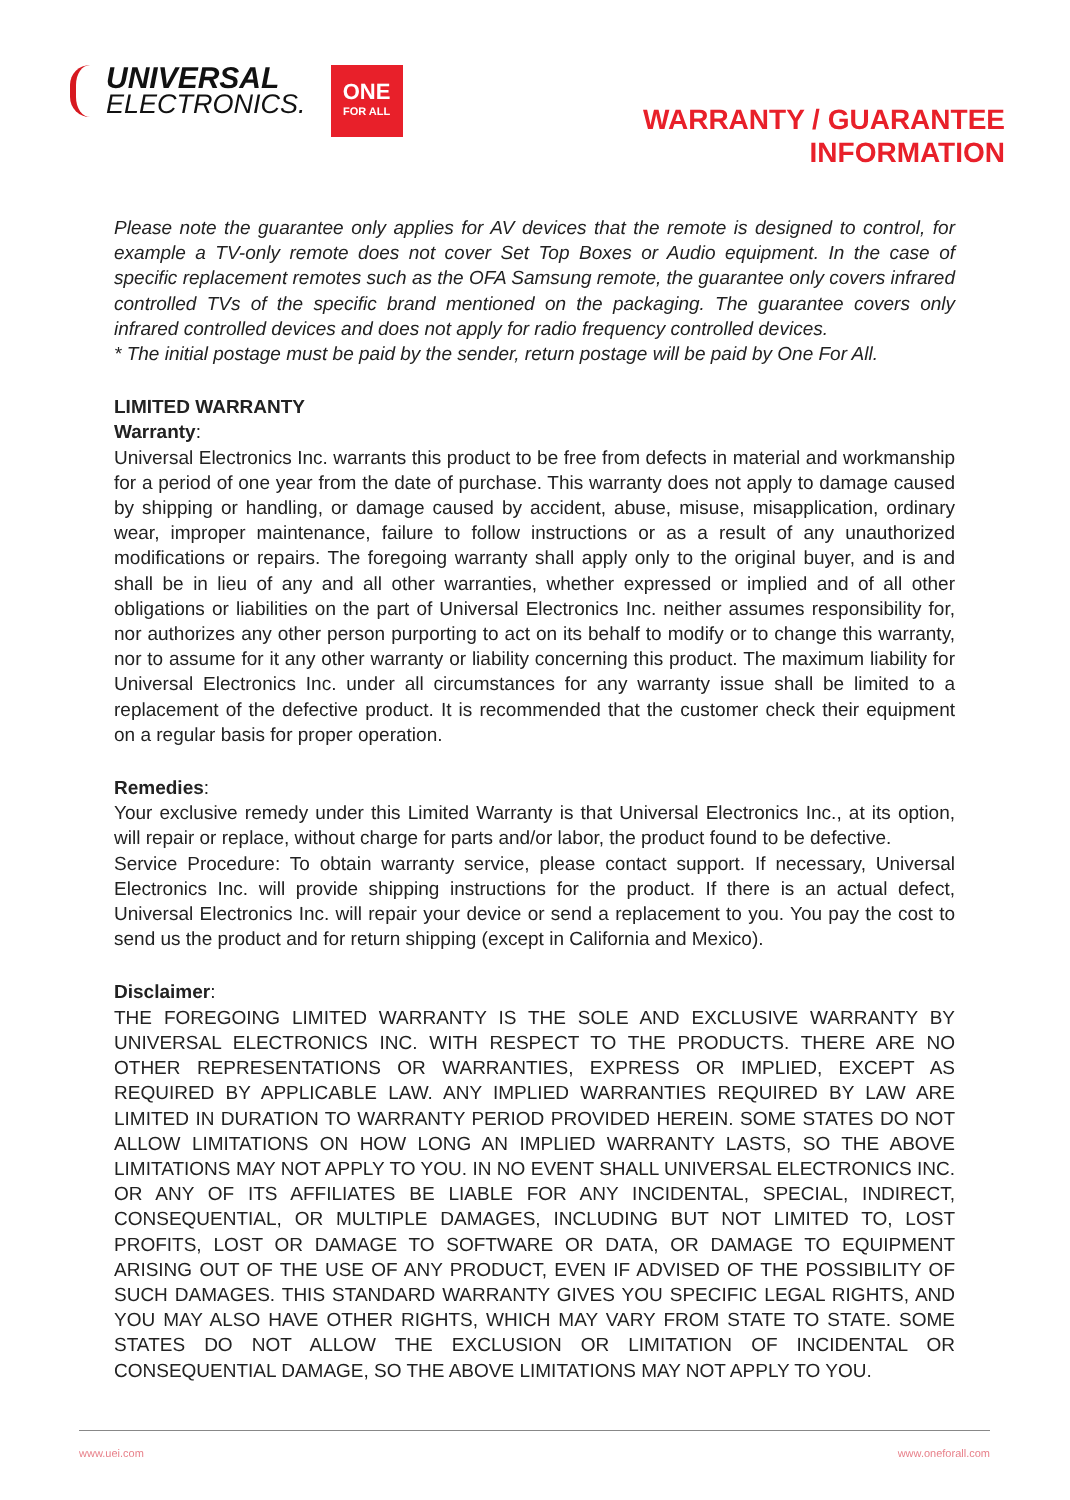UNIVERSAL
ELECTRONICS.
ONE
FOR ALL
WARRANTY / GUARANTEE
INFORMATION
Please note the guarantee only applies for AV devices that the remote is designed to control, for example a TV-only remote does not cover Set Top Boxes or Audio equipment. In the case of specific replacement remotes such as the OFA Samsung remote, the guarantee only covers infrared controlled TVs of the specific brand mentioned on the packaging. The guarantee covers only infrared controlled devices and does not apply for radio frequency controlled devices.
* The initial postage must be paid by the sender, return postage will be paid by One For All.
LIMITED WARRANTY
Warranty:
Universal Electronics Inc. warrants this product to be free from defects in material and workmanship for a period of one year from the date of purchase. This warranty does not apply to damage caused by shipping or handling, or damage caused by accident, abuse, misuse, misapplication, ordinary wear, improper maintenance, failure to follow instructions or as a result of any unauthorized modifications or repairs. The foregoing warranty shall apply only to the original buyer, and is and shall be in lieu of any and all other warranties, whether expressed or implied and of all other obligations or liabilities on the part of Universal Electronics Inc. neither assumes responsibility for, nor authorizes any other person purporting to act on its behalf to modify or to change this warranty, nor to assume for it any other warranty or liability concerning this product. The maximum liability for Universal Electronics Inc. under all circumstances for any warranty issue shall be limited to a replacement of the defective product. It is recommended that the customer check their equipment on a regular basis for proper operation.
Remedies:
Your exclusive remedy under this Limited Warranty is that Universal Electronics Inc., at its option, will repair or replace, without charge for parts and/or labor, the product found to be defective.
Service Procedure: To obtain warranty service, please contact support. If necessary, Universal Electronics Inc. will provide shipping instructions for the product. If there is an actual defect, Universal Electronics Inc. will repair your device or send a replacement to you. You pay the cost to send us the product and for return shipping (except in California and Mexico).
Disclaimer:
THE FOREGOING LIMITED WARRANTY IS THE SOLE AND EXCLUSIVE WARRANTY BY UNIVERSAL ELECTRONICS INC. WITH RESPECT TO THE PRODUCTS. THERE ARE NO OTHER REPRESENTATIONS OR WARRANTIES, EXPRESS OR IMPLIED, EXCEPT AS REQUIRED BY APPLICABLE LAW. ANY IMPLIED WARRANTIES REQUIRED BY LAW ARE LIMITED IN DURATION TO WARRANTY PERIOD PROVIDED HEREIN. SOME STATES DO NOT ALLOW LIMITATIONS ON HOW LONG AN IMPLIED WARRANTY LASTS, SO THE ABOVE LIMITATIONS MAY NOT APPLY TO YOU. IN NO EVENT SHALL UNIVERSAL ELECTRONICS INC. OR ANY OF ITS AFFILIATES BE LIABLE FOR ANY INCIDENTAL, SPECIAL, INDIRECT, CONSEQUENTIAL, OR MULTIPLE DAMAGES, INCLUDING BUT NOT LIMITED TO, LOST PROFITS, LOST OR DAMAGE TO SOFTWARE OR DATA, OR DAMAGE TO EQUIPMENT ARISING OUT OF THE USE OF ANY PRODUCT, EVEN IF ADVISED OF THE POSSIBILITY OF SUCH DAMAGES. THIS STANDARD WARRANTY GIVES YOU SPECIFIC LEGAL RIGHTS, AND YOU MAY ALSO HAVE OTHER RIGHTS, WHICH MAY VARY FROM STATE TO STATE. SOME STATES DO NOT ALLOW THE EXCLUSION OR LIMITATION OF INCIDENTAL OR CONSEQUENTIAL DAMAGE, SO THE ABOVE LIMITATIONS MAY NOT APPLY TO YOU.
www.uei.com www.oneforall.com